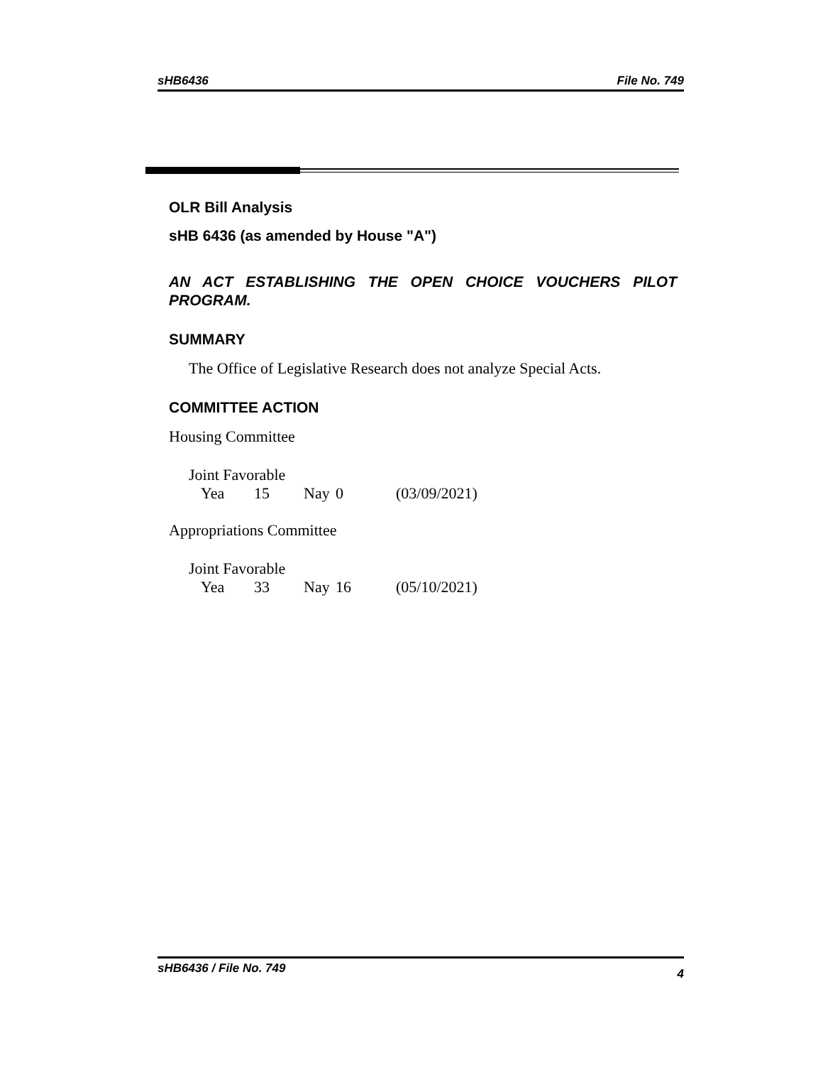sHB6436 File No. 749
OLR Bill Analysis
sHB 6436 (as amended by House "A")
AN ACT ESTABLISHING THE OPEN CHOICE VOUCHERS PILOT PROGRAM.
SUMMARY
The Office of Legislative Research does not analyze Special Acts.
COMMITTEE ACTION
Housing Committee
Joint Favorable
Yea 15 Nay 0 (03/09/2021)
Appropriations Committee
Joint Favorable
Yea 33 Nay 16 (05/10/2021)
sHB6436 / File No. 749 4